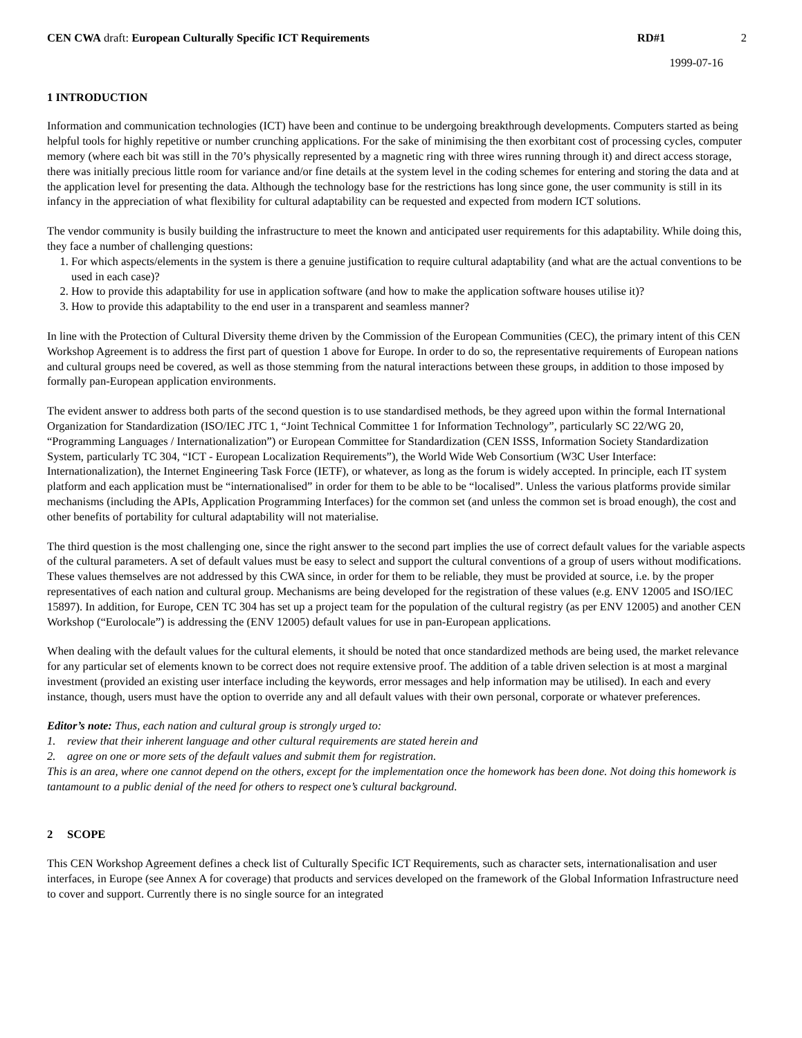CEN CWA draft: European Culturally Specific ICT Requirements
RD#1 2
1999-07-16
1 INTRODUCTION
Information and communication technologies (ICT) have been and continue to be undergoing breakthrough developments. Computers started as being helpful tools for highly repetitive or number crunching applications. For the sake of minimising the then exorbitant cost of processing cycles, computer memory (where each bit was still in the 70’s physically represented by a magnetic ring with three wires running through it) and direct access storage, there was initially precious little room for variance and/or fine details at the system level in the coding schemes for entering and storing the data and at the application level for presenting the data. Although the technology base for the restrictions has long since gone, the user community is still in its infancy in the appreciation of what flexibility for cultural adaptability can be requested and expected from modern ICT solutions.
The vendor community is busily building the infrastructure to meet the known and anticipated user requirements for this adaptability. While doing this, they face a number of challenging questions:
1. For which aspects/elements in the system is there a genuine justification to require cultural adaptability (and what are the actual conventions to be used in each case)?
2. How to provide this adaptability for use in application software (and how to make the application software houses utilise it)?
3. How to provide this adaptability to the end user in a transparent and seamless manner?
In line with the Protection of Cultural Diversity theme driven by the Commission of the European Communities (CEC), the primary intent of this CEN Workshop Agreement is to address the first part of question 1 above for Europe. In order to do so, the representative requirements of European nations and cultural groups need be covered, as well as those stemming from the natural interactions between these groups, in addition to those imposed by formally pan-European application environments.
The evident answer to address both parts of the second question is to use standardised methods, be they agreed upon within the formal International Organization for Standardization (ISO/IEC JTC 1, “Joint Technical Committee 1 for Information Technology”, particularly SC 22/WG 20, “Programming Languages / Internationalization”) or European Committee for Standardization (CEN ISSS, Information Society Standardization System, particularly TC 304, “ICT - European Localization Requirements”), the World Wide Web Consortium (W3C User Interface: Internationalization), the Internet Engineering Task Force (IETF), or whatever, as long as the forum is widely accepted. In principle, each IT system platform and each application must be “internationalised” in order for them to be able to be “localised”. Unless the various platforms provide similar mechanisms (including the APIs, Application Programming Interfaces) for the common set (and unless the common set is broad enough), the cost and other benefits of portability for cultural adaptability will not materialise.
The third question is the most challenging one, since the right answer to the second part implies the use of correct default values for the variable aspects of the cultural parameters. A set of default values must be easy to select and support the cultural conventions of a group of users without modifications. These values themselves are not addressed by this CWA since, in order for them to be reliable, they must be provided at source, i.e. by the proper representatives of each nation and cultural group. Mechanisms are being developed for the registration of these values (e.g. ENV 12005 and ISO/IEC 15897). In addition, for Europe, CEN TC 304 has set up a project team for the population of the cultural registry (as per ENV 12005) and another CEN Workshop (“Eurolocale”) is addressing the (ENV 12005) default values for use in pan-European applications.
When dealing with the default values for the cultural elements, it should be noted that once standardized methods are being used, the market relevance for any particular set of elements known to be correct does not require extensive proof. The addition of a table driven selection is at most a marginal investment (provided an existing user interface including the keywords, error messages and help information may be utilised). In each and every instance, though, users must have the option to override any and all default values with their own personal, corporate or whatever preferences.
Editor’s note: Thus, each nation and cultural group is strongly urged to:
1. review that their inherent language and other cultural requirements are stated herein and
2. agree on one or more sets of the default values and submit them for registration.
This is an area, where one cannot depend on the others, except for the implementation once the homework has been done. Not doing this homework is tantamount to a public denial of the need for others to respect one’s cultural background.
2 SCOPE
This CEN Workshop Agreement defines a check list of Culturally Specific ICT Requirements, such as character sets, internationalisation and user interfaces, in Europe (see Annex A for coverage) that products and services developed on the framework of the Global Information Infrastructure need to cover and support. Currently there is no single source for an integrated